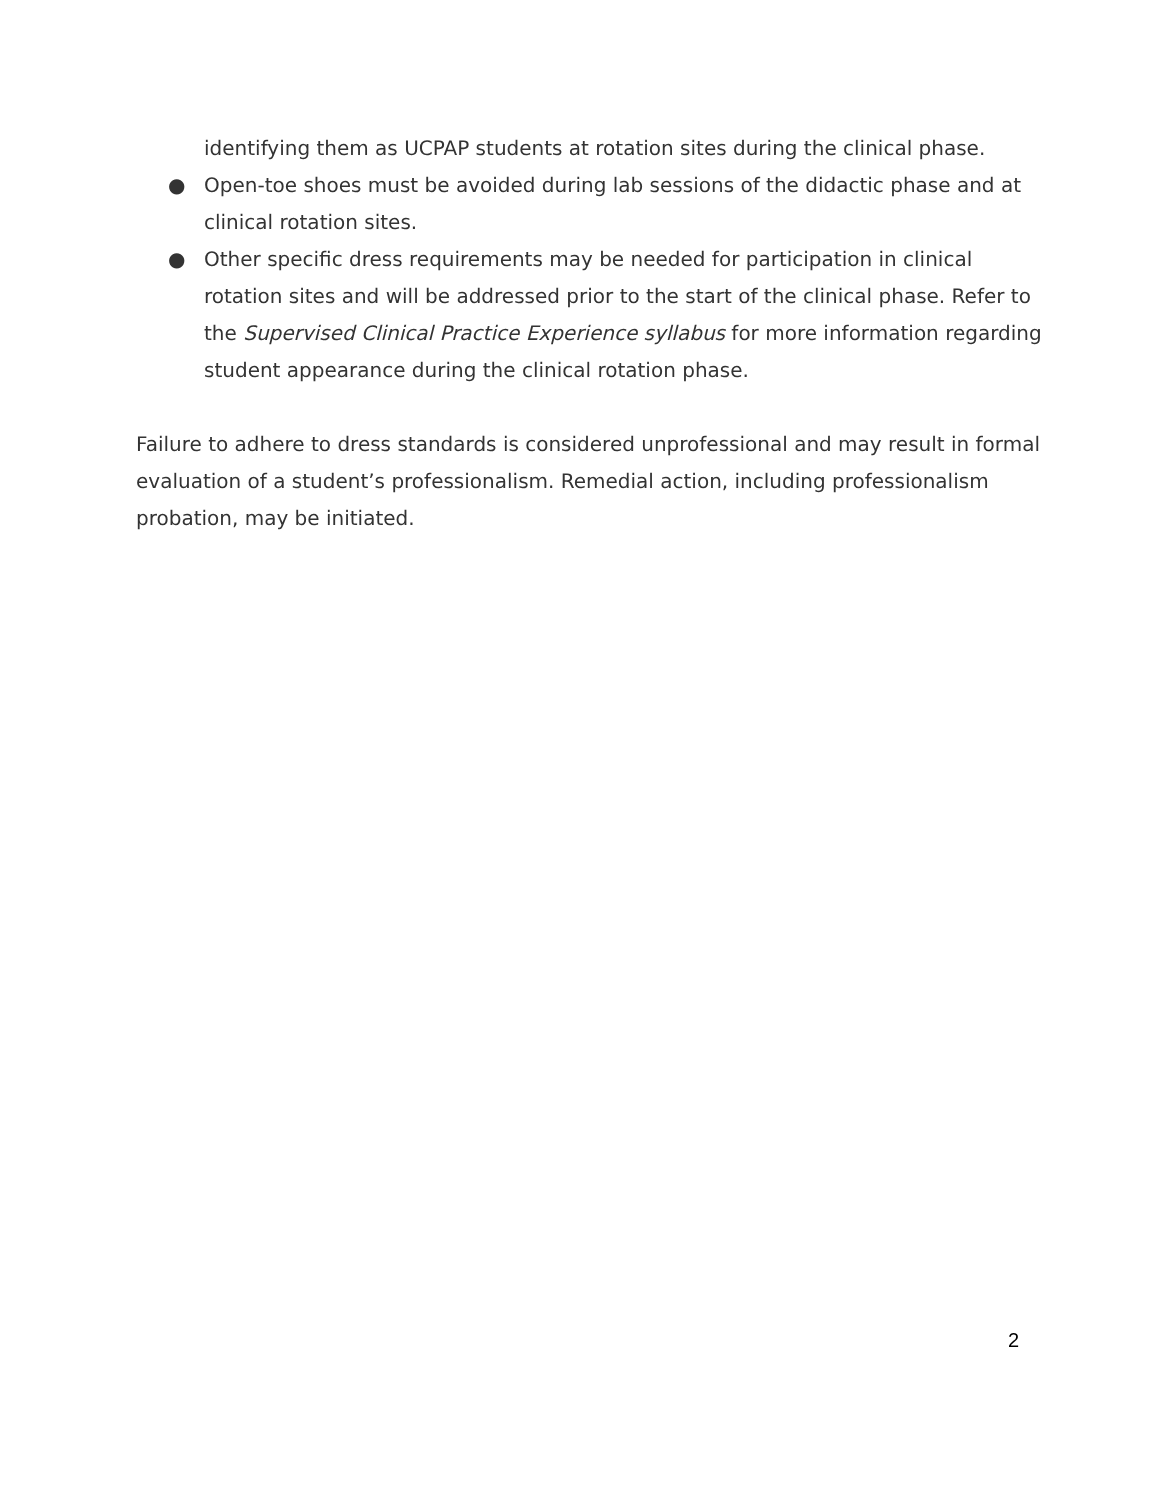identifying them as UCPAP students at rotation sites during the clinical phase.
● Open-toe shoes must be avoided during lab sessions of the didactic phase and at clinical rotation sites.
● Other specific dress requirements may be needed for participation in clinical rotation sites and will be addressed prior to the start of the clinical phase. Refer to the Supervised Clinical Practice Experience syllabus for more information regarding student appearance during the clinical rotation phase.
Failure to adhere to dress standards is considered unprofessional and may result in formal evaluation of a student’s professionalism. Remedial action, including professionalism probation, may be initiated.
2